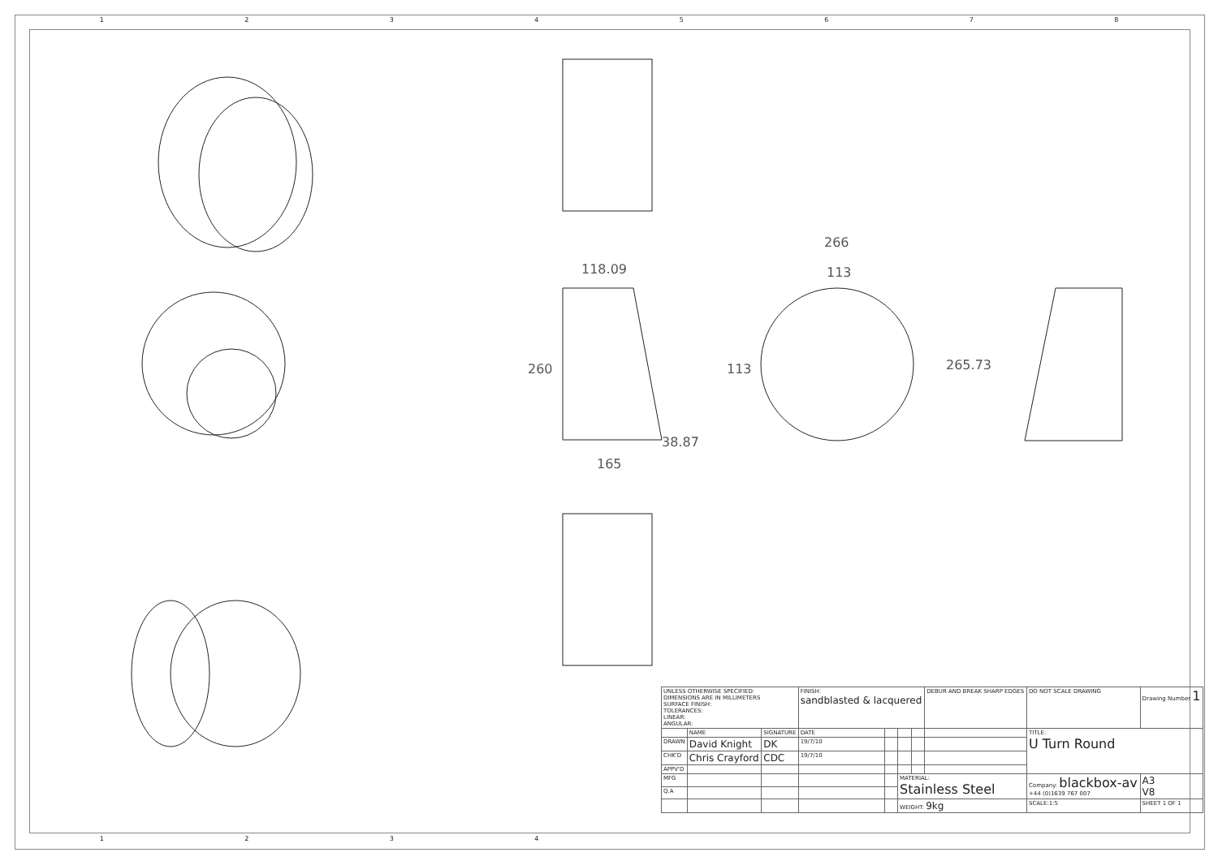1 2 3 4 5 6 7 8
118.09
260
165
38.87
266
113
113
265.73
| UNLESS OTHERWISE SPECIFIED: DIMENSIONS ARE IN MILLIMETERS SURFACE FINISH: TOLERANCES: LINEAR: ANGULAR: | | | FINISH: sandblasted & lacquered | | | | DEBUR AND BREAK SHARP EDGES | DO NOT SCALE DRAWING | Drawing Number 1 | |
| | NAME | SIGNATURE | DATE | | | | | TITLE: U Turn Round | | |
| DRAWN | David Knight | DK | 19/7/10 | | | | | | | |
| CHK'D | Chris Crayford | CDC | 19/7/10 | | | | | | | |
| APPV'D | | | | | | | | | | |
| MFG | | | | | MATERIAL: Stainless Steel | | | Company: blackbox-av +44 (0)1639 767 007 | | A3 V8 |
| Q.A | | | | | | | | | | |
| | | | | | WEIGHT: 9kg | | | SCALE:1:5 | SHEET 1 OF 1 | |
1 2 3 4